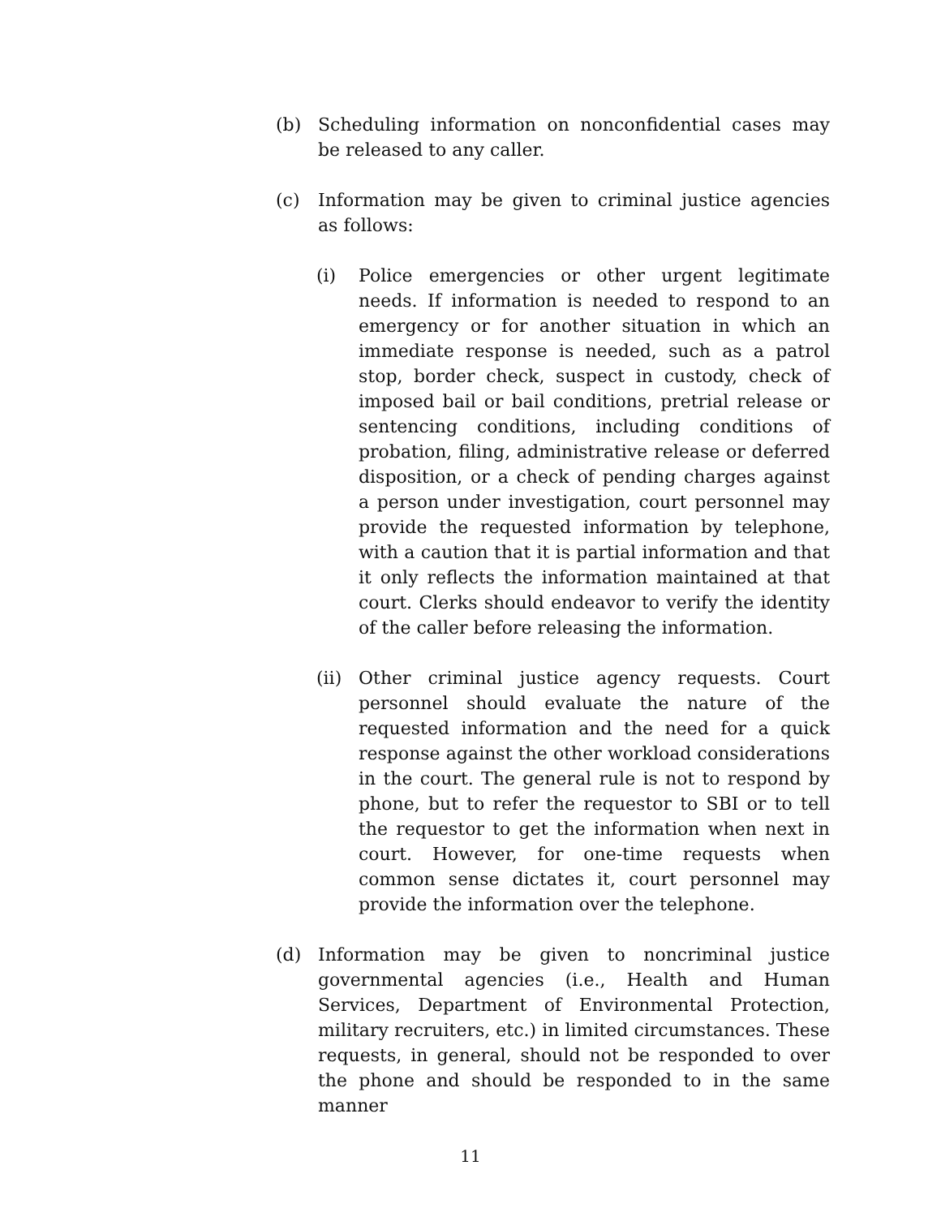(b) Scheduling information on nonconfidential cases may be released to any caller.
(c) Information may be given to criminal justice agencies as follows:
(i) Police emergencies or other urgent legitimate needs. If information is needed to respond to an emergency or for another situation in which an immediate response is needed, such as a patrol stop, border check, suspect in custody, check of imposed bail or bail conditions, pretrial release or sentencing conditions, including conditions of probation, filing, administrative release or deferred disposition, or a check of pending charges against a person under investigation, court personnel may provide the requested information by telephone, with a caution that it is partial information and that it only reflects the information maintained at that court. Clerks should endeavor to verify the identity of the caller before releasing the information.
(ii)
Other criminal justice agency requests. Court personnel should evaluate the nature of the requested information and the need for a quick response against the other workload considerations in the court. The general rule is not to respond by phone, but to refer the requestor to SBI or to tell the requestor to get the information when next in court. However, for one-time requests when common sense dictates it, court personnel may provide the information over the telephone.
(d) Information may be given to noncriminal justice governmental agencies (i.e., Health and Human Services, Department of Environmental Protection, military recruiters, etc.) in limited circumstances. These requests, in general, should not be responded to over the phone and should be responded to in the same manner
11